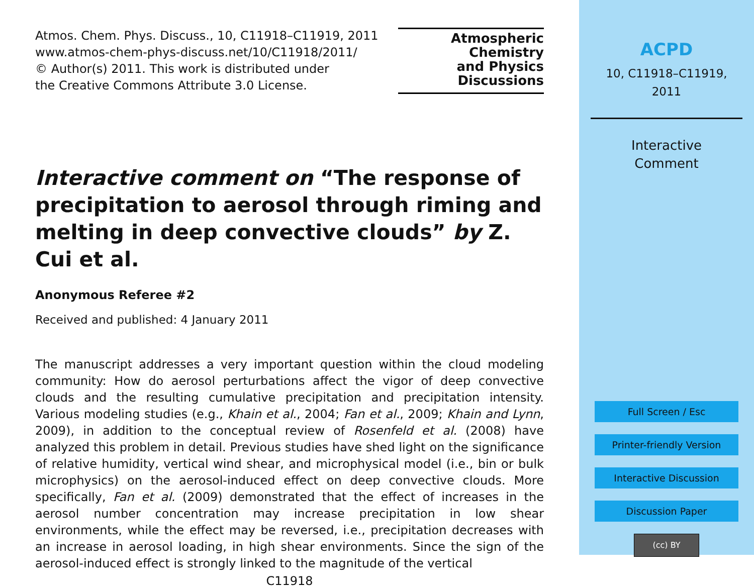Atmos. Chem. Phys. Discuss., 10, C11918–C11919, 2011
www.atmos-chem-phys-discuss.net/10/C11918/2011/
© Author(s) 2011. This work is distributed under
the Creative Commons Attribute 3.0 License.
Atmospheric
Chemistry
and Physics
Discussions
Interactive comment on “The response of precipitation to aerosol through riming and melting in deep convective clouds” by Z. Cui et al.
Anonymous Referee #2
Received and published: 4 January 2011
The manuscript addresses a very important question within the cloud modeling community: How do aerosol perturbations affect the vigor of deep convective clouds and the resulting cumulative precipitation and precipitation intensity. Various modeling studies (e.g., Khain et al., 2004; Fan et al., 2009; Khain and Lynn, 2009), in addition to the conceptual review of Rosenfeld et al. (2008) have analyzed this problem in detail. Previous studies have shed light on the significance of relative humidity, vertical wind shear, and microphysical model (i.e., bin or bulk microphysics) on the aerosol-induced effect on deep convective clouds. More specifically, Fan et al. (2009) demonstrated that the effect of increases in the aerosol number concentration may increase precipitation in low shear environments, while the effect may be reversed, i.e., precipitation decreases with an increase in aerosol loading, in high shear environments. Since the sign of the aerosol-induced effect is strongly linked to the magnitude of the vertical
C11918
ACPD
10, C11918–C11919,
2011
Interactive
Comment
Full Screen / Esc
Printer-friendly Version
Interactive Discussion
Discussion Paper
(cc) BY